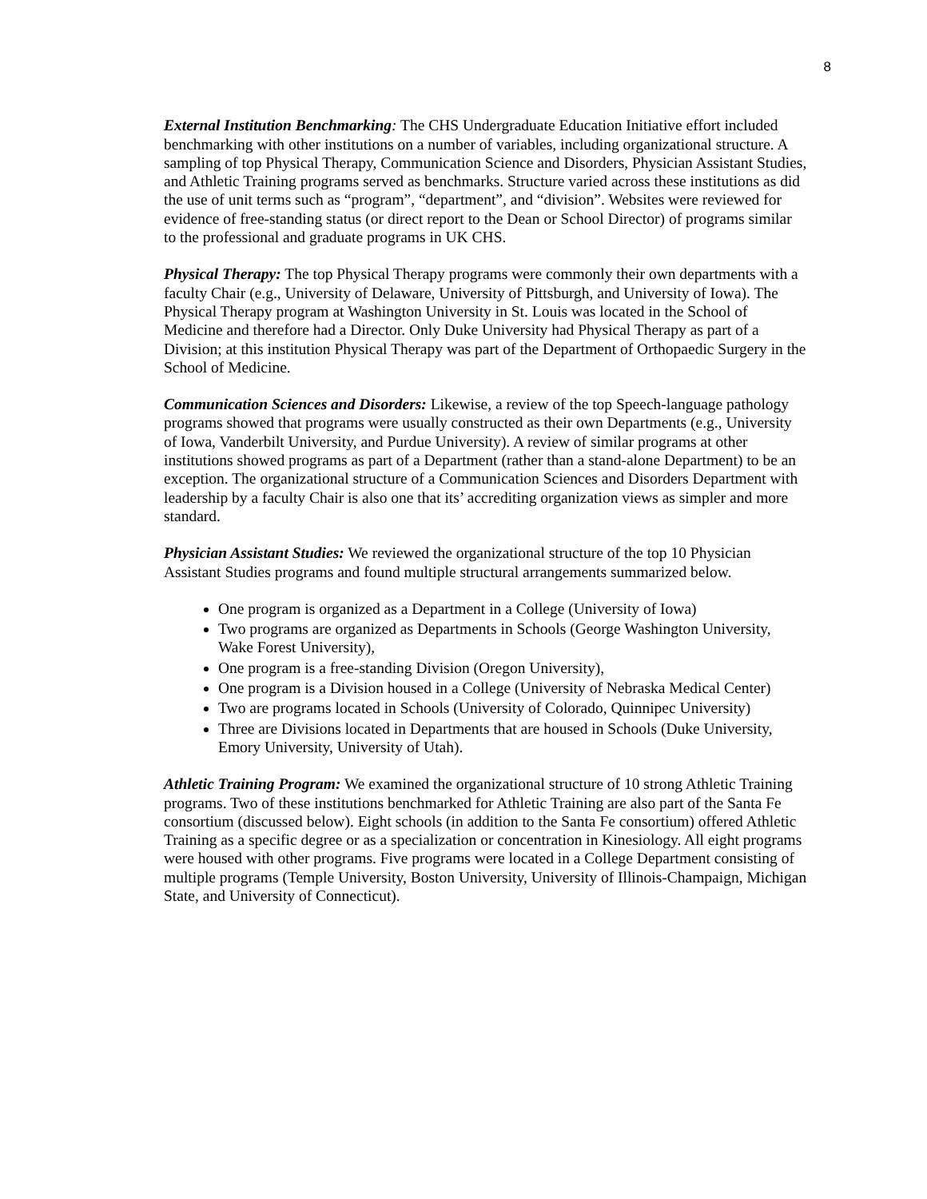8
External Institution Benchmarking: The CHS Undergraduate Education Initiative effort included benchmarking with other institutions on a number of variables, including organizational structure. A sampling of top Physical Therapy, Communication Science and Disorders, Physician Assistant Studies, and Athletic Training programs served as benchmarks. Structure varied across these institutions as did the use of unit terms such as “program”, “department”, and “division”. Websites were reviewed for evidence of free-standing status (or direct report to the Dean or School Director) of programs similar to the professional and graduate programs in UK CHS.
Physical Therapy: The top Physical Therapy programs were commonly their own departments with a faculty Chair (e.g., University of Delaware, University of Pittsburgh, and University of Iowa). The Physical Therapy program at Washington University in St. Louis was located in the School of Medicine and therefore had a Director. Only Duke University had Physical Therapy as part of a Division; at this institution Physical Therapy was part of the Department of Orthopaedic Surgery in the School of Medicine.
Communication Sciences and Disorders: Likewise, a review of the top Speech-language pathology programs showed that programs were usually constructed as their own Departments (e.g., University of Iowa, Vanderbilt University, and Purdue University). A review of similar programs at other institutions showed programs as part of a Department (rather than a stand-alone Department) to be an exception. The organizational structure of a Communication Sciences and Disorders Department with leadership by a faculty Chair is also one that its’ accrediting organization views as simpler and more standard.
Physician Assistant Studies: We reviewed the organizational structure of the top 10 Physician Assistant Studies programs and found multiple structural arrangements summarized below.
One program is organized as a Department in a College (University of Iowa)
Two programs are organized as Departments in Schools (George Washington University, Wake Forest University),
One program is a free-standing Division (Oregon University),
One program is a Division housed in a College (University of Nebraska Medical Center)
Two are programs located in Schools (University of Colorado, Quinnipec University)
Three are Divisions located in Departments that are housed in Schools (Duke University, Emory University, University of Utah).
Athletic Training Program: We examined the organizational structure of 10 strong Athletic Training programs. Two of these institutions benchmarked for Athletic Training are also part of the Santa Fe consortium (discussed below). Eight schools (in addition to the Santa Fe consortium) offered Athletic Training as a specific degree or as a specialization or concentration in Kinesiology. All eight programs were housed with other programs. Five programs were located in a College Department consisting of multiple programs (Temple University, Boston University, University of Illinois-Champaign, Michigan State, and University of Connecticut).